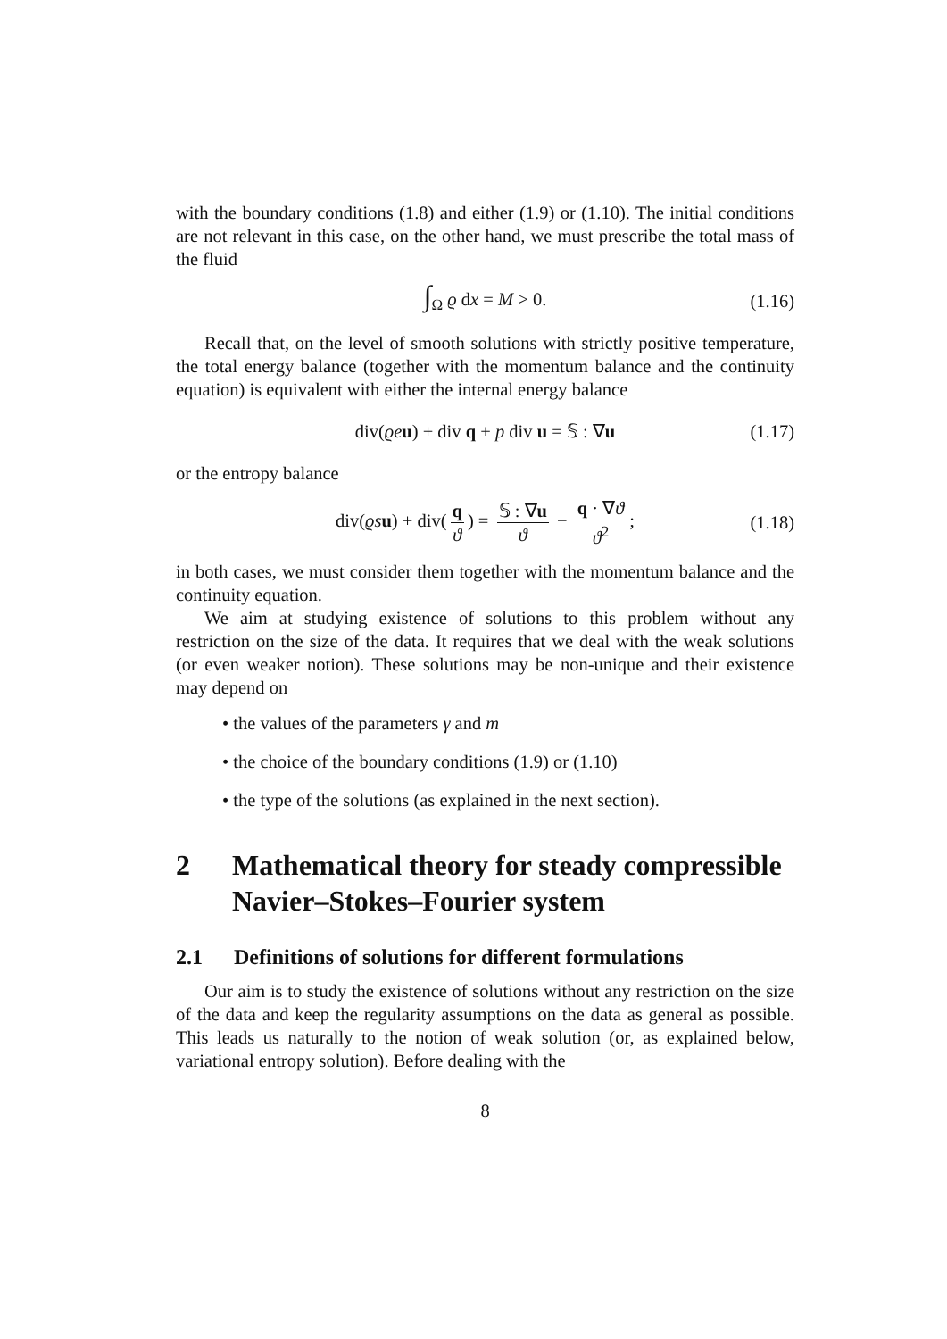with the boundary conditions (1.8) and either (1.9) or (1.10). The initial conditions are not relevant in this case, on the other hand, we must prescribe the total mass of the fluid
∫<sub>Ω</sub> ϱ dx = M > 0. (1.16)
Recall that, on the level of smooth solutions with strictly positive temperature, the total energy balance (together with the momentum balance and the continuity equation) is equivalent with either the internal energy balance
div(ϱe u) + div q + p div u = 𝕊 : ∇u (1.17)
or the entropy balance
div(ϱs u) + div(q ϑ) = 𝕊 : ∇u ϑ − q · ∇ϑ ϑ<sup>2</sup>; (1.18)
in both cases, we must consider them together with the momentum balance and the continuity equation.
We aim at studying existence of solutions to this problem without any restriction on the size of the data. It requires that we deal with the weak solutions (or even weaker notion). These solutions may be non-unique and their existence may depend on
• the values of the parameters γ and m
• the choice of the boundary conditions (1.9) or (1.10)
• the type of the solutions (as explained in the next section).
2 Mathematical theory for steady compressible Navier–Stokes–Fourier system
2.1 Definitions of solutions for different formulations
Our aim is to study the existence of solutions without any restriction on the size of the data and keep the regularity assumptions on the data as general as possible. This leads us naturally to the notion of weak solution (or, as explained below, variational entropy solution). Before dealing with the
8